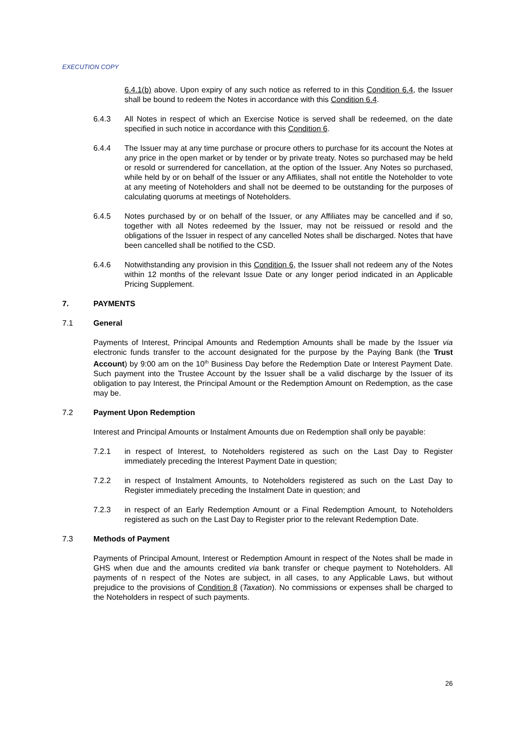EXECUTION COPY
6.4.1(b) above. Upon expiry of any such notice as referred to in this Condition 6.4, the Issuer shall be bound to redeem the Notes in accordance with this Condition 6.4.
6.4.3 All Notes in respect of which an Exercise Notice is served shall be redeemed, on the date specified in such notice in accordance with this Condition 6.
6.4.4 The Issuer may at any time purchase or procure others to purchase for its account the Notes at any price in the open market or by tender or by private treaty. Notes so purchased may be held or resold or surrendered for cancellation, at the option of the Issuer. Any Notes so purchased, while held by or on behalf of the Issuer or any Affiliates, shall not entitle the Noteholder to vote at any meeting of Noteholders and shall not be deemed to be outstanding for the purposes of calculating quorums at meetings of Noteholders.
6.4.5 Notes purchased by or on behalf of the Issuer, or any Affiliates may be cancelled and if so, together with all Notes redeemed by the Issuer, may not be reissued or resold and the obligations of the Issuer in respect of any cancelled Notes shall be discharged. Notes that have been cancelled shall be notified to the CSD.
6.4.6 Notwithstanding any provision in this Condition 6, the Issuer shall not redeem any of the Notes within 12 months of the relevant Issue Date or any longer period indicated in an Applicable Pricing Supplement.
7. PAYMENTS
7.1 General
Payments of Interest, Principal Amounts and Redemption Amounts shall be made by the Issuer via electronic funds transfer to the account designated for the purpose by the Paying Bank (the Trust Account) by 9:00 am on the 10<sup>th</sup> Business Day before the Redemption Date or Interest Payment Date. Such payment into the Trustee Account by the Issuer shall be a valid discharge by the Issuer of its obligation to pay Interest, the Principal Amount or the Redemption Amount on Redemption, as the case may be.
7.2 Payment Upon Redemption
Interest and Principal Amounts or Instalment Amounts due on Redemption shall only be payable:
7.2.1 in respect of Interest, to Noteholders registered as such on the Last Day to Register immediately preceding the Interest Payment Date in question;
7.2.2 in respect of Instalment Amounts, to Noteholders registered as such on the Last Day to Register immediately preceding the Instalment Date in question; and
7.2.3 in respect of an Early Redemption Amount or a Final Redemption Amount, to Noteholders registered as such on the Last Day to Register prior to the relevant Redemption Date.
7.3 Methods of Payment
Payments of Principal Amount, Interest or Redemption Amount in respect of the Notes shall be made in GHS when due and the amounts credited via bank transfer or cheque payment to Noteholders. All payments of n respect of the Notes are subject, in all cases, to any Applicable Laws, but without prejudice to the provisions of Condition 8 (Taxation). No commissions or expenses shall be charged to the Noteholders in respect of such payments.
26